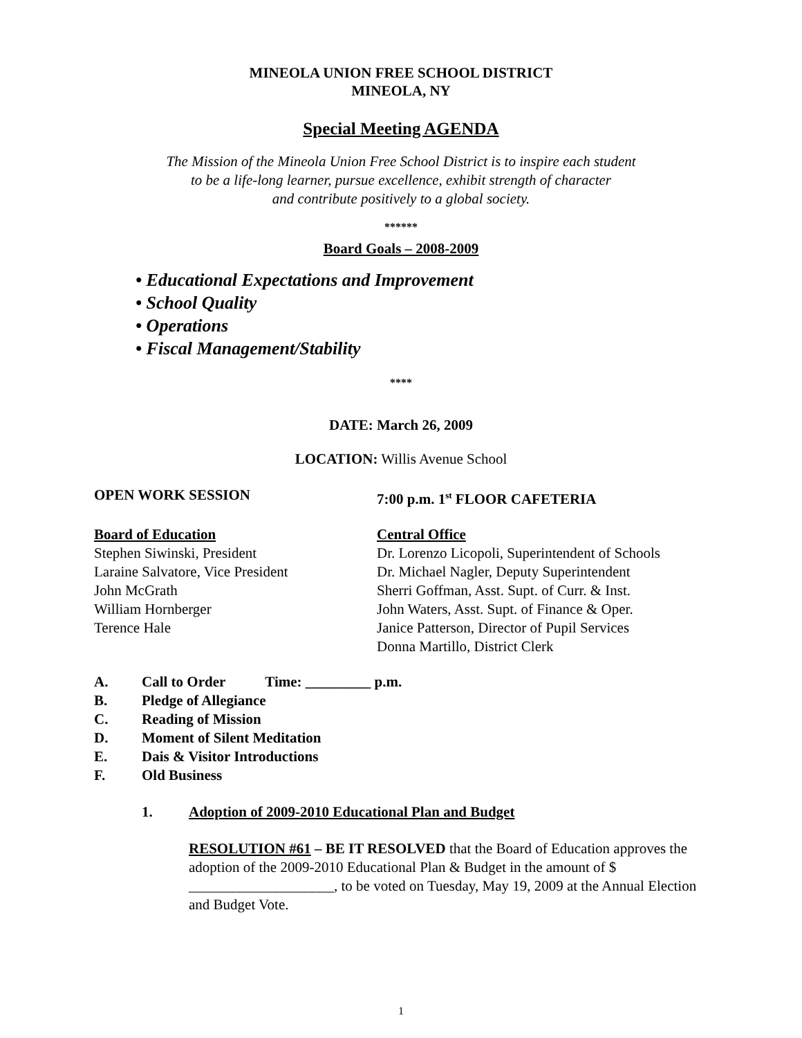MINEOLA UNION FREE SCHOOL DISTRICT
MINEOLA, NY
Special Meeting AGENDA
The Mission of the Mineola Union Free School District is to inspire each student
to be a life-long learner, pursue excellence, exhibit strength of character
and contribute positively to a global society.
******
Board Goals – 2008-2009
• Educational Expectations and Improvement
• School Quality
• Operations
• Fiscal Management/Stability
****
DATE: March 26, 2009
LOCATION: Willis Avenue School
OPEN WORK SESSION 7:00 p.m. 1<sup>st</sup> FLOOR CAFETERIA
Board of Education
Stephen Siwinski, President
Laraine Salvatore, Vice President
John McGrath
William Hornberger
Terence Hale
Central Office
Dr. Lorenzo Licopoli, Superintendent of Schools
Dr. Michael Nagler, Deputy Superintendent
Sherri Goffman, Asst. Supt. of Curr. & Inst.
John Waters, Asst. Supt. of Finance & Oper.
Janice Patterson, Director of Pupil Services
Donna Martillo, District Clerk
A. Call to Order Time: _________ p.m.
B. Pledge of Allegiance
C. Reading of Mission
D. Moment of Silent Meditation
E. Dais & Visitor Introductions
F. Old Business
1. Adoption of 2009-2010 Educational Plan and Budget
RESOLUTION #61 – BE IT RESOLVED that the Board of Education approves the adoption of the 2009-2010 Educational Plan & Budget in the amount of $ ____________________, to be voted on Tuesday, May 19, 2009 at the Annual Election and Budget Vote.
1